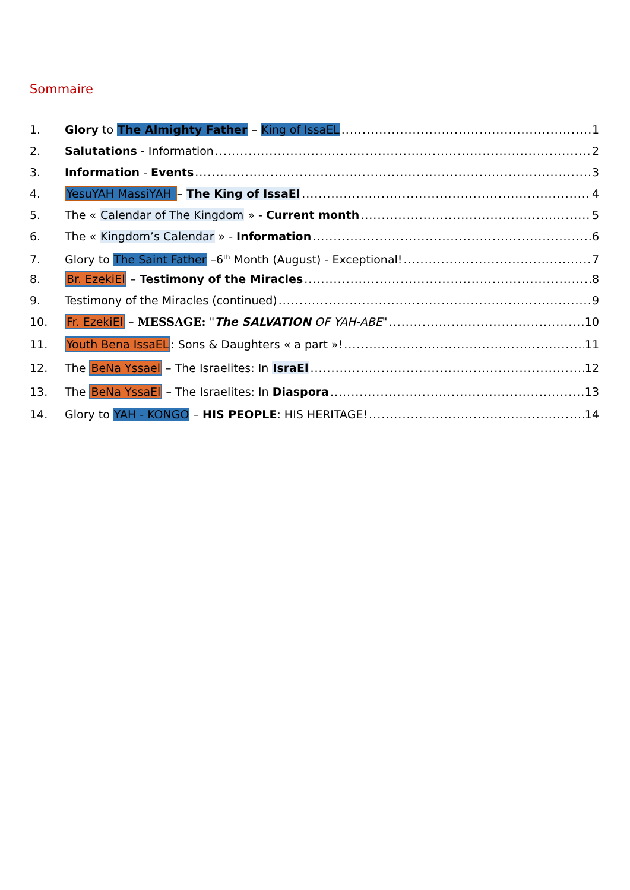Sommaire
1. Glory to The Almighty Father – King of IssaEL 1
2. Salutations - Information 2
3. Information - Events 3
4. YesuYAH MassiYAH – The King of IssaEl 4
5. The « Calendar of The Kingdom » - Current month 5
6. The « Kingdom’s Calendar » - Information 6
7. Glory to The Saint Father –6<sup>th</sup> Month (August) - Exceptional! 7
8. Br. EzekiEl – Testimony of the Miracles 8
9. Testimony of the Miracles (continued) 9
10. Fr. EzekiEl – MESSAGE: "The SALVATION OF YAH-ABE" 10
11. Youth Bena IssaEL: Sons & Daughters « a part »! 11
12. The BeNa Yssael – The Israelites: In IsraEl 12
13. The BeNa YssaEl – The Israelites: In Diaspora 13
14. Glory to YAH - KONGO – HIS PEOPLE: HIS HERITAGE! 14